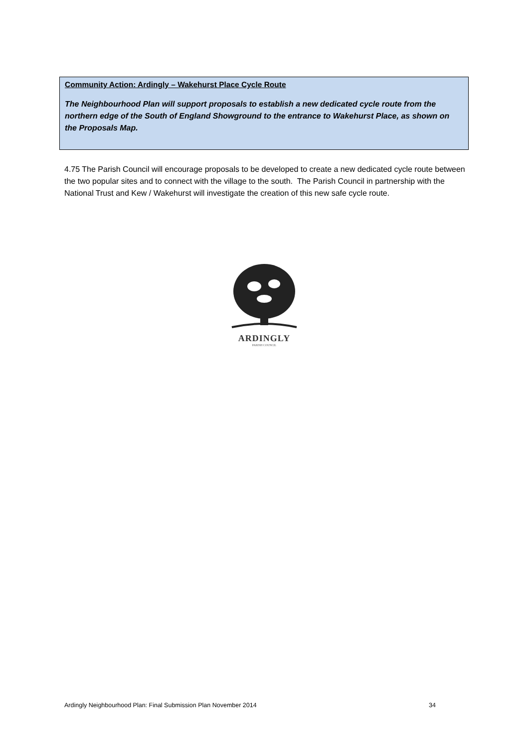Community Action: Ardingly – Wakehurst Place Cycle Route
The Neighbourhood Plan will support proposals to establish a new dedicated cycle route from the northern edge of the South of England Showground to the entrance to Wakehurst Place, as shown on the Proposals Map.
4.75 The Parish Council will encourage proposals to be developed to create a new dedicated cycle route between the two popular sites and to connect with the village to the south. The Parish Council in partnership with the National Trust and Kew / Wakehurst will investigate the creation of this new safe cycle route.
ARDINGLY
PARISH COUNCIL
Ardingly Neighbourhood Plan: Final Submission Plan November 2014 34